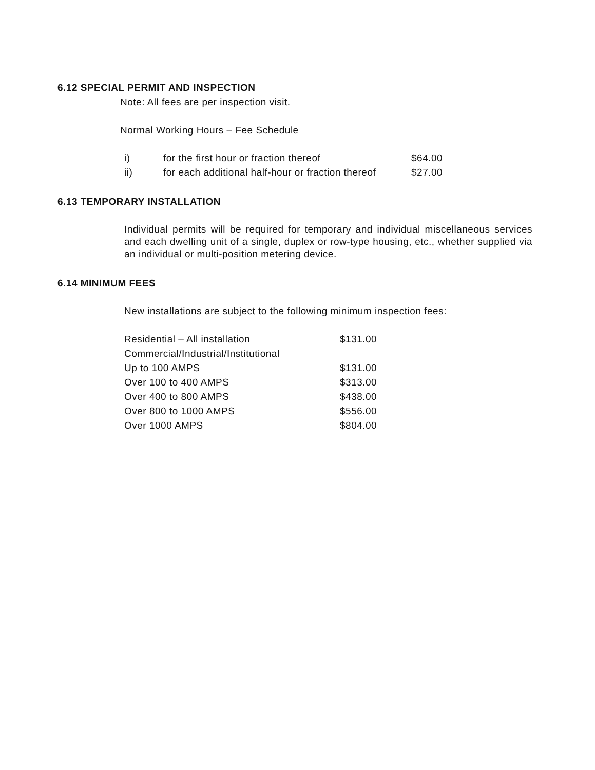6.12 SPECIAL PERMIT AND INSPECTION
Note: All fees are per inspection visit.
Normal Working Hours – Fee Schedule
| i) | for the first hour or fraction thereof | $64.00 |
| ii) | for each additional half-hour or fraction thereof | $27.00 |
6.13 TEMPORARY INSTALLATION
Individual permits will be required for temporary and individual miscellaneous services and each dwelling unit of a single, duplex or row-type housing, etc., whether supplied via an individual or multi-position metering device.
6.14 MINIMUM FEES
New installations are subject to the following minimum inspection fees:
| Residential – All installation | $131.00 |
| Commercial/Industrial/Institutional | |
| Up to 100 AMPS | $131.00 |
| Over 100 to 400 AMPS | $313.00 |
| Over 400 to 800 AMPS | $438.00 |
| Over 800 to 1000 AMPS | $556.00 |
| Over 1000 AMPS | $804.00 |